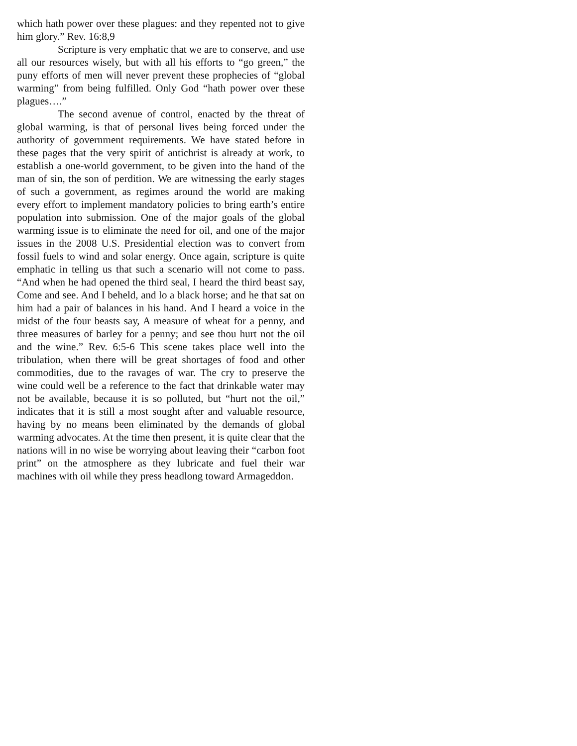which hath power over these plagues: and they repented not to give him glory.” Rev. 16:8,9
Scripture is very emphatic that we are to conserve, and use all our resources wisely, but with all his efforts to “go green,” the puny efforts of men will never prevent these prophecies of “global warming” from being fulfilled. Only God “hath power over these plagues….”
The second avenue of control, enacted by the threat of global warming, is that of personal lives being forced under the authority of government requirements. We have stated before in these pages that the very spirit of antichrist is already at work, to establish a one-world government, to be given into the hand of the man of sin, the son of perdition. We are witnessing the early stages of such a government, as regimes around the world are making every effort to implement mandatory policies to bring earth’s entire population into submission. One of the major goals of the global warming issue is to eliminate the need for oil, and one of the major issues in the 2008 U.S. Presidential election was to convert from fossil fuels to wind and solar energy. Once again, scripture is quite emphatic in telling us that such a scenario will not come to pass. “And when he had opened the third seal, I heard the third beast say, Come and see. And I beheld, and lo a black horse; and he that sat on him had a pair of balances in his hand. And I heard a voice in the midst of the four beasts say, A measure of wheat for a penny, and three measures of barley for a penny; and see thou hurt not the oil and the wine.” Rev. 6:5-6 This scene takes place well into the tribulation, when there will be great shortages of food and other commodities, due to the ravages of war. The cry to preserve the wine could well be a reference to the fact that drinkable water may not be available, because it is so polluted, but “hurt not the oil,” indicates that it is still a most sought after and valuable resource, having by no means been eliminated by the demands of global warming advocates. At the time then present, it is quite clear that the nations will in no wise be worrying about leaving their “carbon foot print” on the atmosphere as they lubricate and fuel their war machines with oil while they press headlong toward Armageddon.